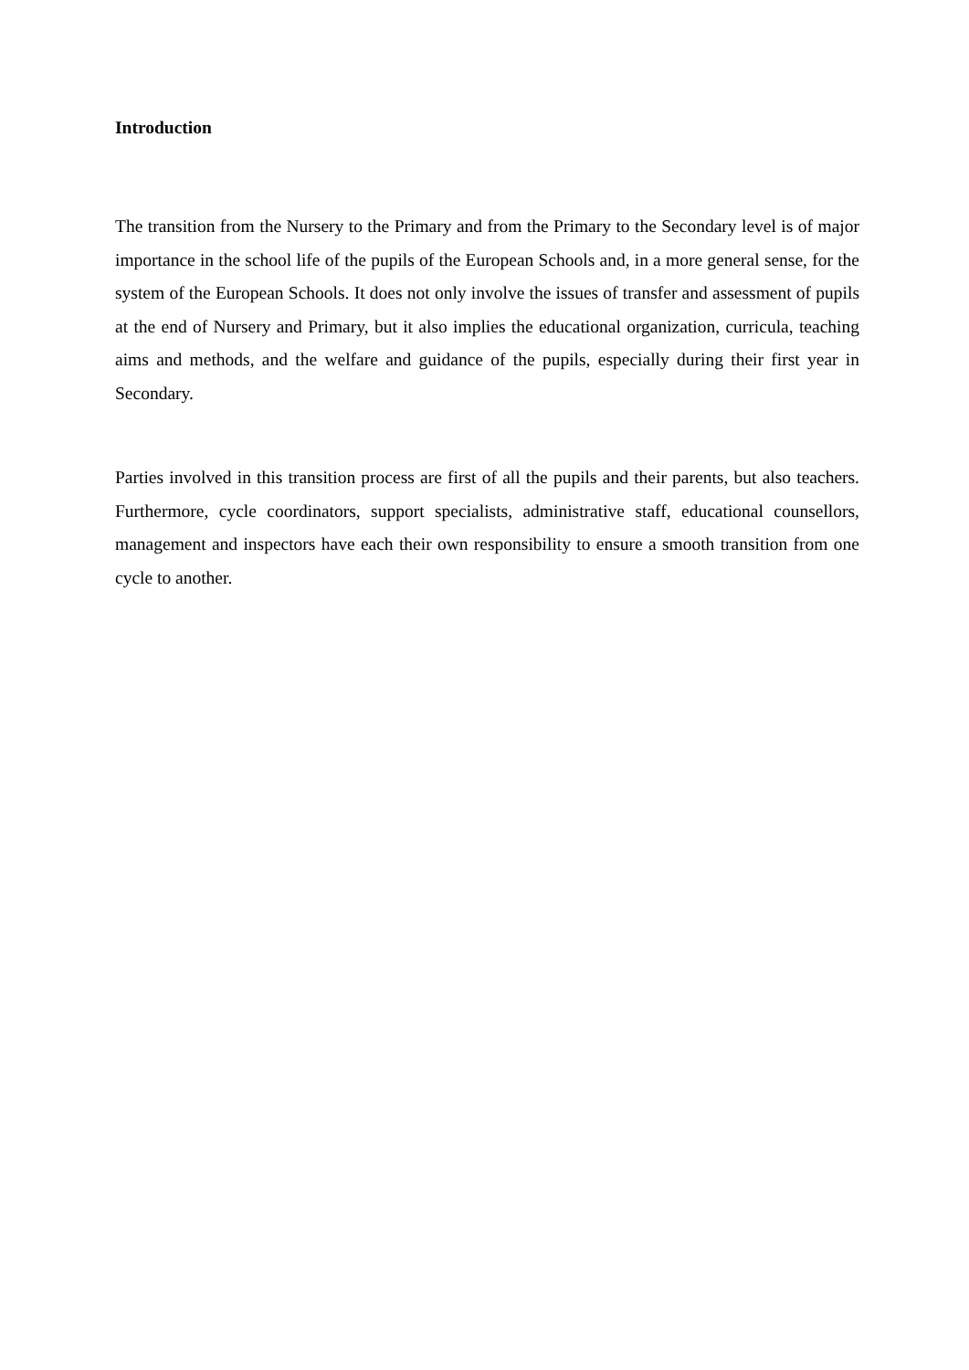Introduction
The transition from the Nursery to the Primary and from the Primary to the Secondary level is of major importance in the school life of the pupils of the European Schools and, in a more general sense, for the system of the European Schools. It does not only involve the issues of transfer and assessment of pupils at the end of Nursery and Primary, but it also implies the educational organization, curricula, teaching aims and methods, and the welfare and guidance of the pupils, especially during their first year in Secondary.
Parties involved in this transition process are first of all the pupils and their parents, but also teachers. Furthermore, cycle coordinators, support specialists, administrative staff, educational counsellors, management and inspectors have each their own responsibility to ensure a smooth transition from one cycle to another.